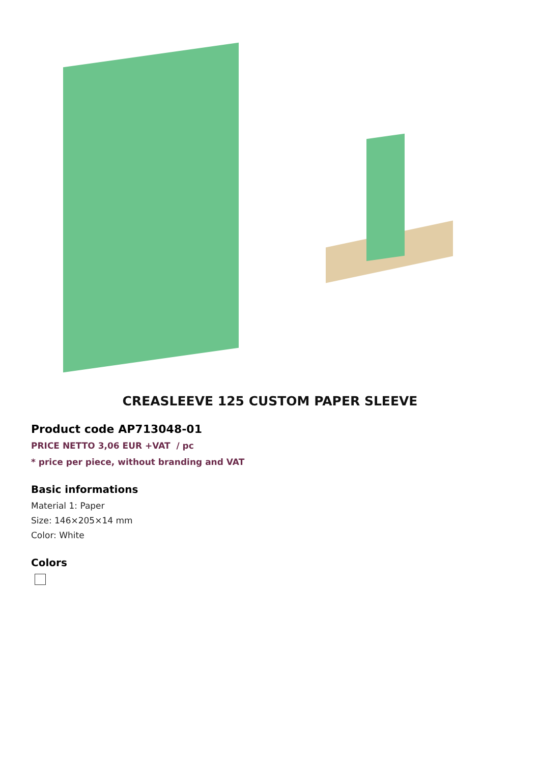CREASLEEVE 125 CUSTOM PAPER SLEEVE
Product code AP713048-01
PRICE NETTO 3,06 EUR +VAT / pc
* price per piece, without branding and VAT
Basic informations
Material 1: Paper
Size: 146×205×14 mm
Color: White
Colors